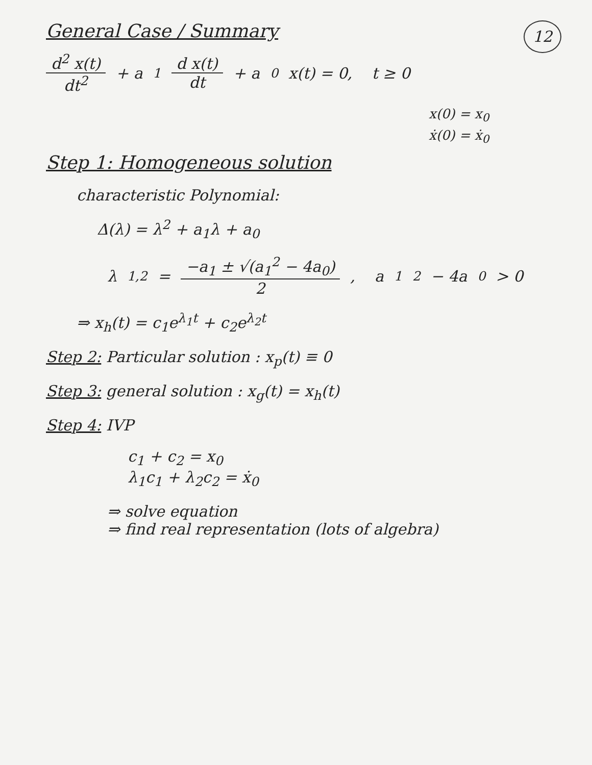General Case / Summary
12
d<sup>2</sup> x(t) dt<sup>2</sup> + a<sub>1</sub> d x(t) dt + a<sub>0</sub> x(t) = 0, t ≥ 0
x(0) = x<sub>0</sub>
ẋ(0) = ẋ<sub>0</sub>
Step 1: Homogeneous solution
characteristic Polynomial:
Δ(λ) = λ<sup>2</sup> + a<sub>1</sub>λ + a<sub>0</sub>
λ<sub>1,2</sub> = −a<sub>1</sub> ± √(a<sub>1</sub><sup>2</sup> − 4a<sub>0</sub>) 2 , a<sub>1</sub><sup>2</sup> − 4a<sub>0</sub> > 0
⇒ x<sub>h</sub>(t) = c<sub>1</sub>e<sup>λ<sub>1</sub>t</sup> + c<sub>2</sub>e<sup>λ<sub>2</sub>t</sup>
Step 2: Particular solution : x<sub>p</sub>(t) ≡ 0
Step 3: general solution : x<sub>g</sub>(t) = x<sub>h</sub>(t)
Step 4: IVP
c<sub>1</sub> + c<sub>2</sub> = x<sub>0</sub>
λ<sub>1</sub>c<sub>1</sub> + λ<sub>2</sub>c<sub>2</sub> = ẋ<sub>0</sub>
⇒ solve equation
⇒ find real representation (lots of algebra)